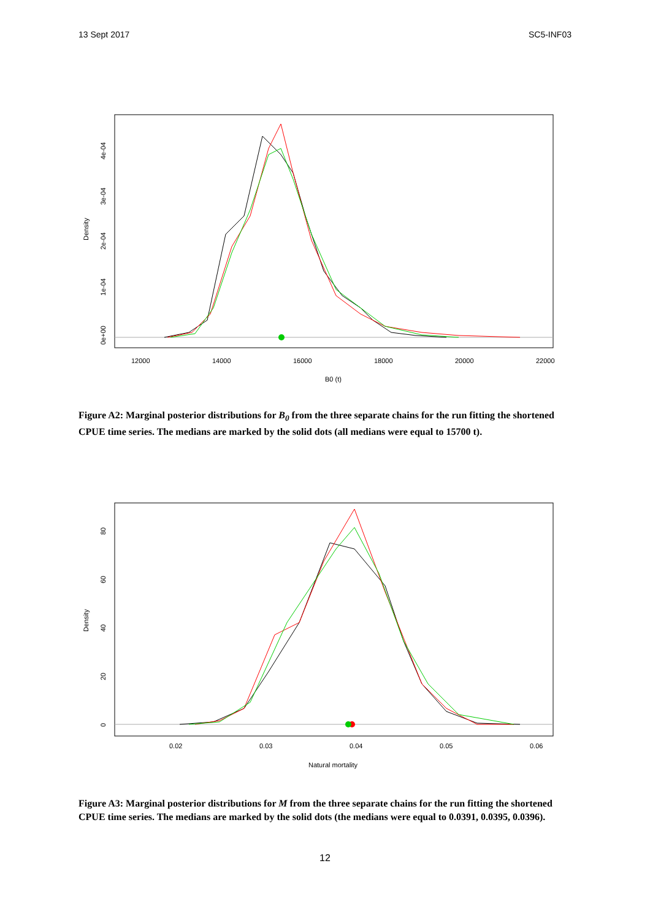13 Sept 2017 SC5-INF03
12000
14000
16000
18000
20000
22000
B0 (t)
Density
0e+00
1e-04
2e-04
3e-04
4e-04
Figure A2: Marginal posterior distributions for B<sub>0</sub> from the three separate chains for the run fitting the shortened CPUE time series. The medians are marked by the solid dots (all medians were equal to 15700 t).
0.02
0.03
0.04
0.05
0.06
Natural mortality
Density
0
20
40
60
80
Figure A3: Marginal posterior distributions for M from the three separate chains for the run fitting the shortened CPUE time series. The medians are marked by the solid dots (the medians were equal to 0.0391, 0.0395, 0.0396).
12